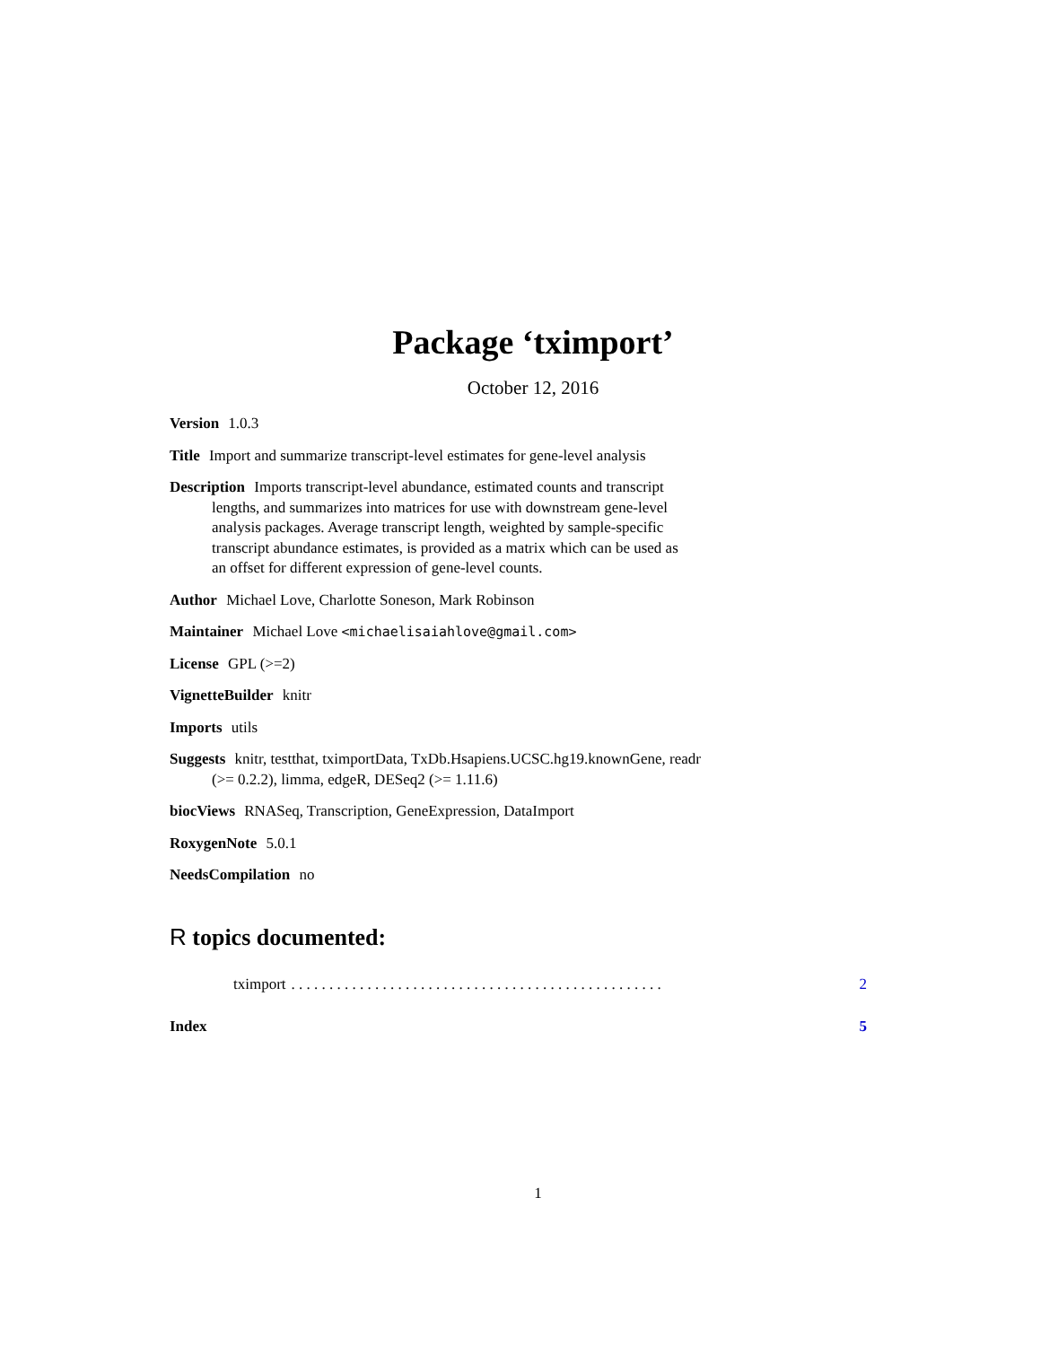Package ‘tximport’
October 12, 2016
Version 1.0.3
Title Import and summarize transcript-level estimates for gene-level analysis
Description Imports transcript-level abundance, estimated counts and transcript lengths, and summarizes into matrices for use with downstream gene-level analysis packages. Average transcript length, weighted by sample-specific transcript abundance estimates, is provided as a matrix which can be used as an offset for different expression of gene-level counts.
Author Michael Love, Charlotte Soneson, Mark Robinson
Maintainer Michael Love <michaelisaiahlove@gmail.com>
License GPL (>=2)
VignetteBuilder knitr
Imports utils
Suggests knitr, testthat, tximportData, TxDb.Hsapiens.UCSC.hg19.knownGene, readr (>= 0.2.2), limma, edgeR, DESeq2 (>= 1.11.6)
biocViews RNASeq, Transcription, GeneExpression, DataImport
RoxygenNote 5.0.1
NeedsCompilation no
R topics documented:
tximport. . . . . . . . . . . . . . . . . . . . . . . . . . . . . . . . . . . . . . . . . . . . . . . . . 2
Index 5
1